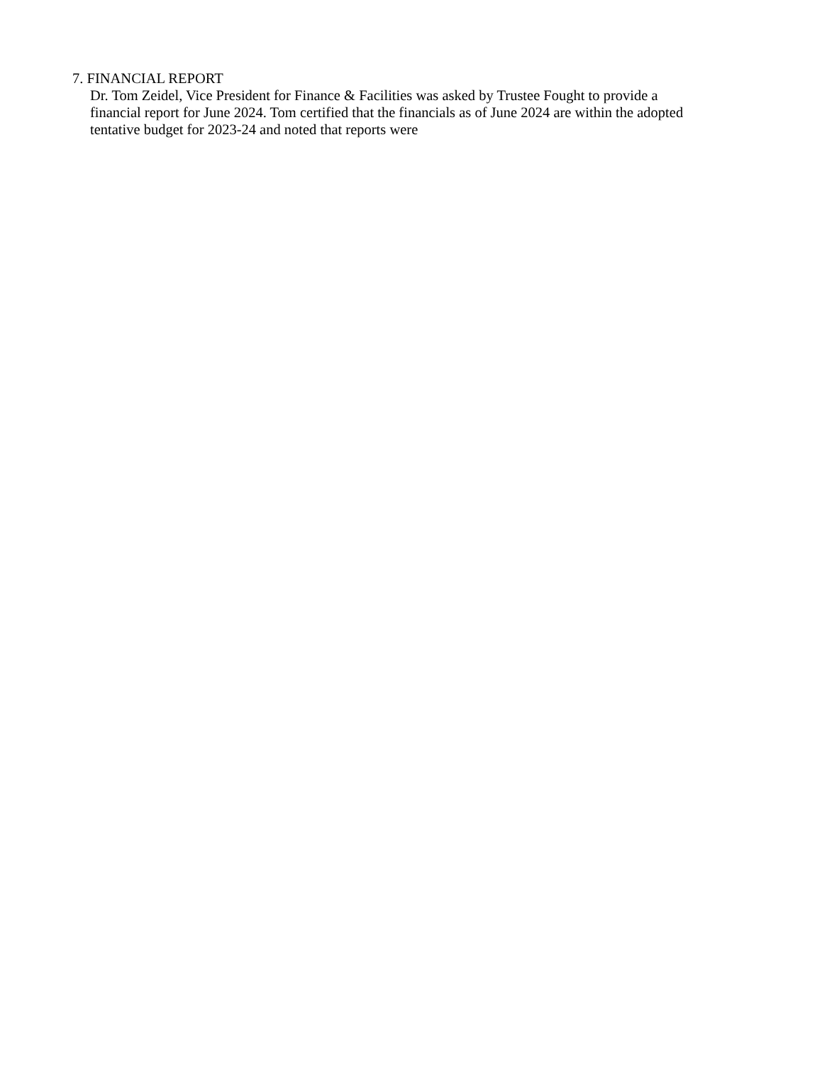7. FINANCIAL REPORT
Dr. Tom Zeidel, Vice President for Finance & Facilities was asked by Trustee Fought to provide a
financial report for June 2024. Tom certified that the financials as of June 2024 are within the adopted
tentative budget for 2023-24 and noted that reports were